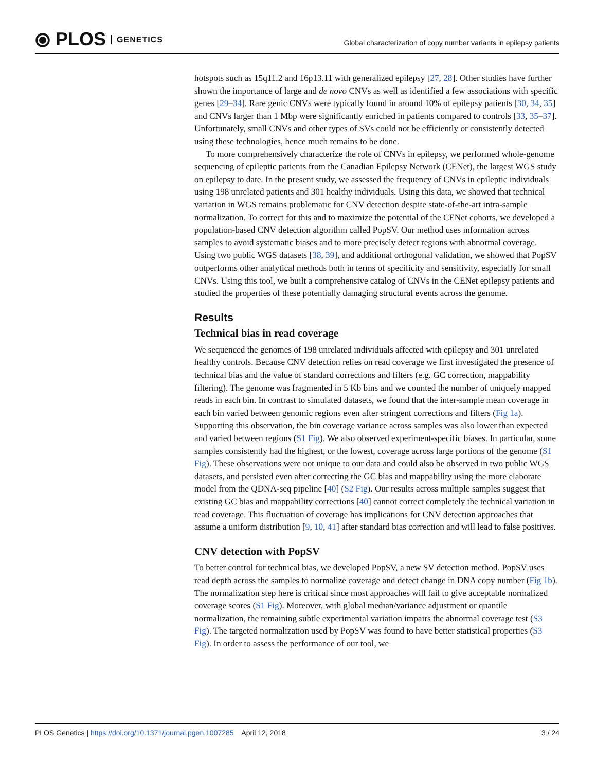⦿ PLOS GENETICS
Global characterization of copy number variants in epilepsy patients
hotspots such as 15q11.2 and 16p13.11 with generalized epilepsy [27, 28]. Other studies have further shown the importance of large and de novo CNVs as well as identified a few associations with specific genes [29–34]. Rare genic CNVs were typically found in around 10% of epilepsy patients [30, 34, 35] and CNVs larger than 1 Mbp were significantly enriched in patients compared to controls [33, 35–37]. Unfortunately, small CNVs and other types of SVs could not be efficiently or consistently detected using these technologies, hence much remains to be done.
To more comprehensively characterize the role of CNVs in epilepsy, we performed whole-genome sequencing of epileptic patients from the Canadian Epilepsy Network (CENet), the largest WGS study on epilepsy to date. In the present study, we assessed the frequency of CNVs in epileptic individuals using 198 unrelated patients and 301 healthy individuals. Using this data, we showed that technical variation in WGS remains problematic for CNV detection despite state-of-the-art intra-sample normalization. To correct for this and to maximize the potential of the CENet cohorts, we developed a population-based CNV detection algorithm called PopSV. Our method uses information across samples to avoid systematic biases and to more precisely detect regions with abnormal coverage. Using two public WGS datasets [38, 39], and additional orthogonal validation, we showed that PopSV outperforms other analytical methods both in terms of specificity and sensitivity, especially for small CNVs. Using this tool, we built a comprehensive catalog of CNVs in the CENet epilepsy patients and studied the properties of these potentially damaging structural events across the genome.
Results
Technical bias in read coverage
We sequenced the genomes of 198 unrelated individuals affected with epilepsy and 301 unrelated healthy controls. Because CNV detection relies on read coverage we first investigated the presence of technical bias and the value of standard corrections and filters (e.g. GC correction, mappability filtering). The genome was fragmented in 5 Kb bins and we counted the number of uniquely mapped reads in each bin. In contrast to simulated datasets, we found that the inter-sample mean coverage in each bin varied between genomic regions even after stringent corrections and filters (Fig 1a). Supporting this observation, the bin coverage variance across samples was also lower than expected and varied between regions (S1 Fig). We also observed experiment-specific biases. In particular, some samples consistently had the highest, or the lowest, coverage across large portions of the genome (S1 Fig). These observations were not unique to our data and could also be observed in two public WGS datasets, and persisted even after correcting the GC bias and mappability using the more elaborate model from the QDNA-seq pipeline [40] (S2 Fig). Our results across multiple samples suggest that existing GC bias and mappability corrections [40] cannot correct completely the technical variation in read coverage. This fluctuation of coverage has implications for CNV detection approaches that assume a uniform distribution [9, 10, 41] after standard bias correction and will lead to false positives.
CNV detection with PopSV
To better control for technical bias, we developed PopSV, a new SV detection method. PopSV uses read depth across the samples to normalize coverage and detect change in DNA copy number (Fig 1b). The normalization step here is critical since most approaches will fail to give acceptable normalized coverage scores (S1 Fig). Moreover, with global median/variance adjustment or quantile normalization, the remaining subtle experimental variation impairs the abnormal coverage test (S3 Fig). The targeted normalization used by PopSV was found to have better statistical properties (S3 Fig). In order to assess the performance of our tool, we
PLOS Genetics | https://doi.org/10.1371/journal.pgen.1007285 April 12, 2018 3 / 24